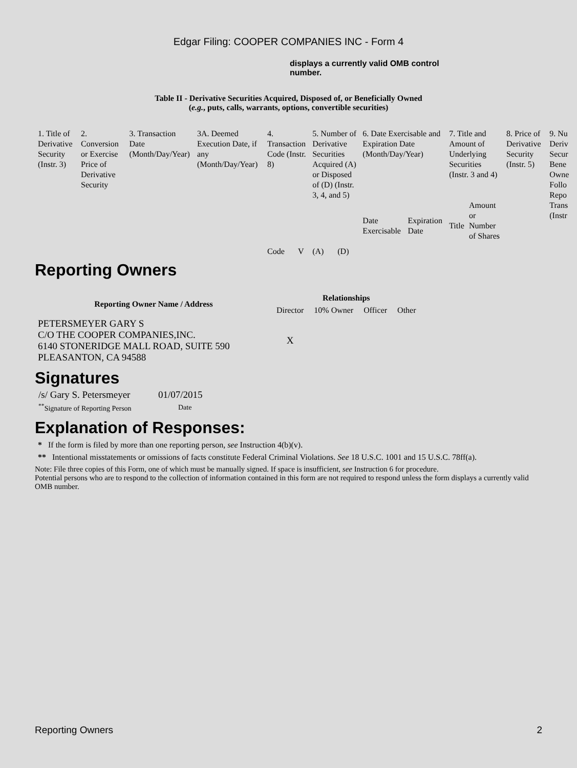Edgar Filing: COOPER COMPANIES INC - Form 4
displays a currently valid OMB control number.
Table II - Derivative Securities Acquired, Disposed of, or Beneficially Owned
(e.g., puts, calls, warrants, options, convertible securities)
| 1. Title of Derivative Security (Instr. 3) | 2. Conversion or Exercise Price of Derivative Security | 3. Transaction Date (Month/Day/Year) | 3A. Deemed Execution Date, if any (Month/Day/Year) | 4. Transaction Code (Instr. 8) | | 5. Number of Derivative Securities Acquired (A) or Disposed of (D) (Instr. 3, 4, and 5) | | 6. Date Exercisable and Expiration Date (Month/Day/Year) | | 7. Title and Amount of Underlying Securities (Instr. 3 and 4) | | 8. Price of Derivative Security (Instr. 5) | 9. Nu Deriv Secur Bene Owne Follo Repo Trans (Instr |
| | | | | Code | V | (A) | (D) | Date Exercisable | Expiration Date | Title | Amount or Number of Shares | | |
Reporting Owners
| Reporting Owner Name / Address | Relationships | | | |
| --- | --- | --- | --- | --- |
| | Director | 10% Owner | Officer | Other |
| PETERSMEYER GARY S C/O THE COOPER COMPANIES,INC. 6140 STONERIDGE MALL ROAD, SUITE 590 PLEASANTON, CA 94588 | X | | | |
Signatures
| /s/ Gary S. Petersmeyer | 01/07/2015 |
| <sup>**</sup> Signature of Reporting Person | Date |
Explanation of Responses:
* If the form is filed by more than one reporting person, see Instruction 4(b)(v).
** Intentional misstatements or omissions of facts constitute Federal Criminal Violations. See 18 U.S.C. 1001 and 15 U.S.C. 78ff(a).
Note: File three copies of this Form, one of which must be manually signed. If space is insufficient, see Instruction 6 for procedure.
Potential persons who are to respond to the collection of information contained in this form are not required to respond unless the form displays a currently valid OMB number.
Reporting Owners 2